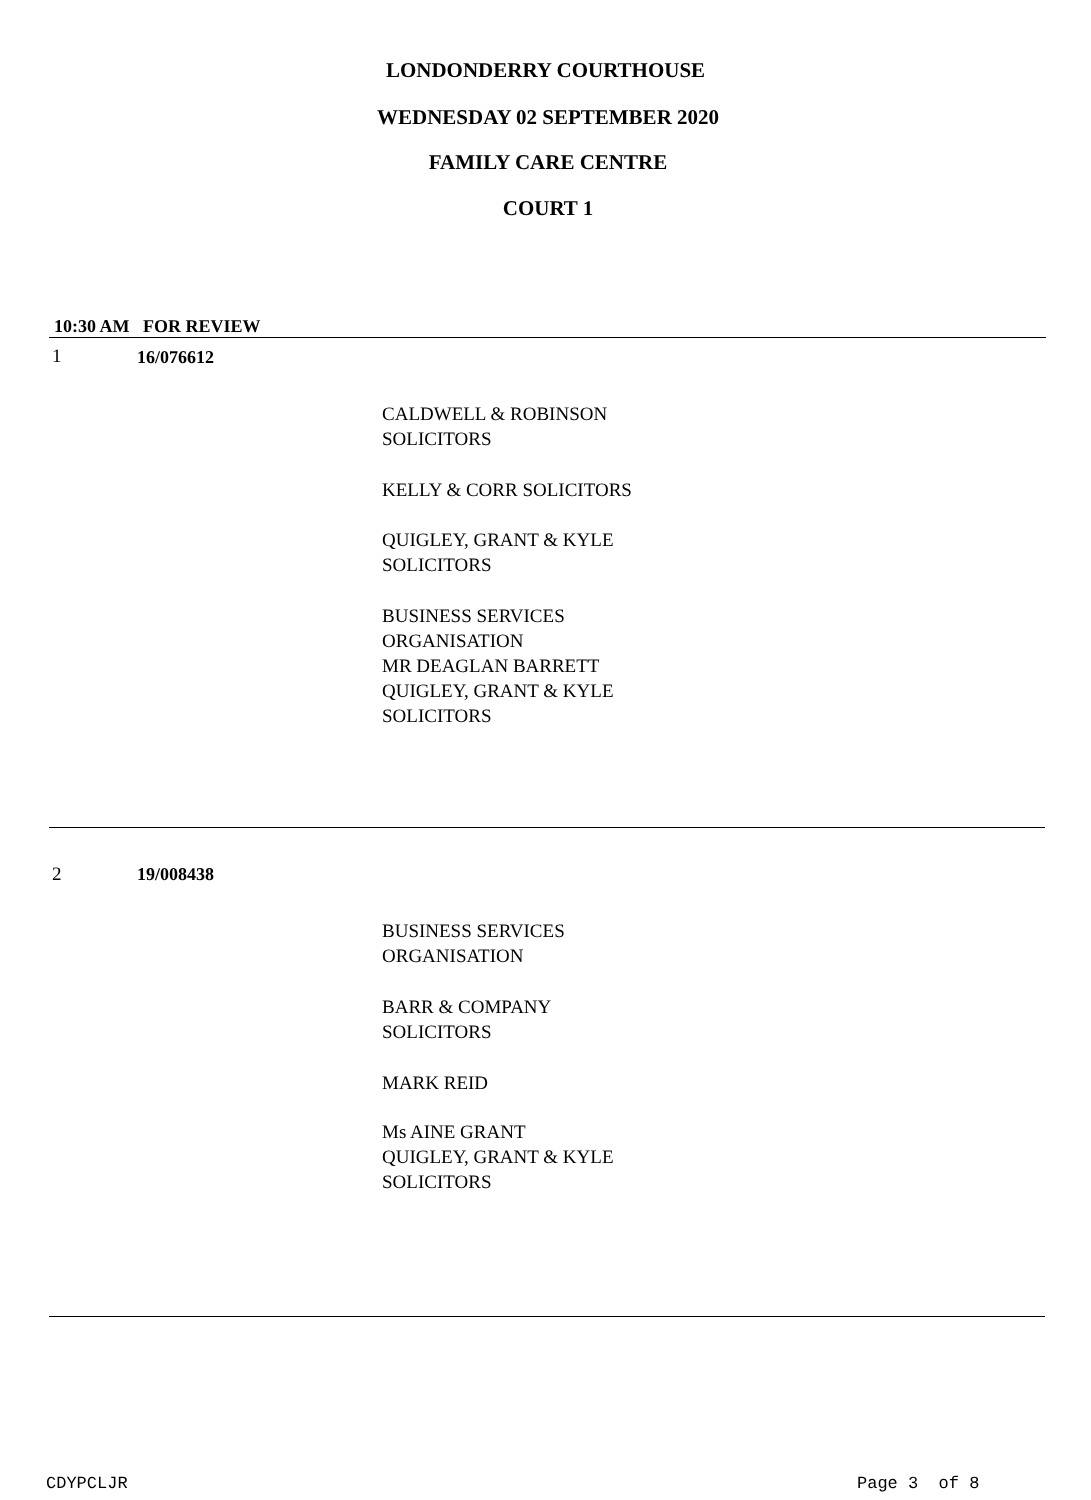LONDONDERRY COURTHOUSE
WEDNESDAY 02 SEPTEMBER 2020
FAMILY CARE CENTRE
COURT 1
10:30 AM FOR REVIEW
1 16/076612
CALDWELL & ROBINSON
SOLICITORS
KELLY & CORR SOLICITORS
QUIGLEY, GRANT & KYLE
SOLICITORS
BUSINESS SERVICES
ORGANISATION
MR DEAGLAN BARRETT
QUIGLEY, GRANT & KYLE
SOLICITORS
2 19/008438
BUSINESS SERVICES
ORGANISATION
BARR & COMPANY
SOLICITORS
MARK REID
Ms AINE GRANT
QUIGLEY, GRANT & KYLE
SOLICITORS
CDYPCLJR Page 3 of 8